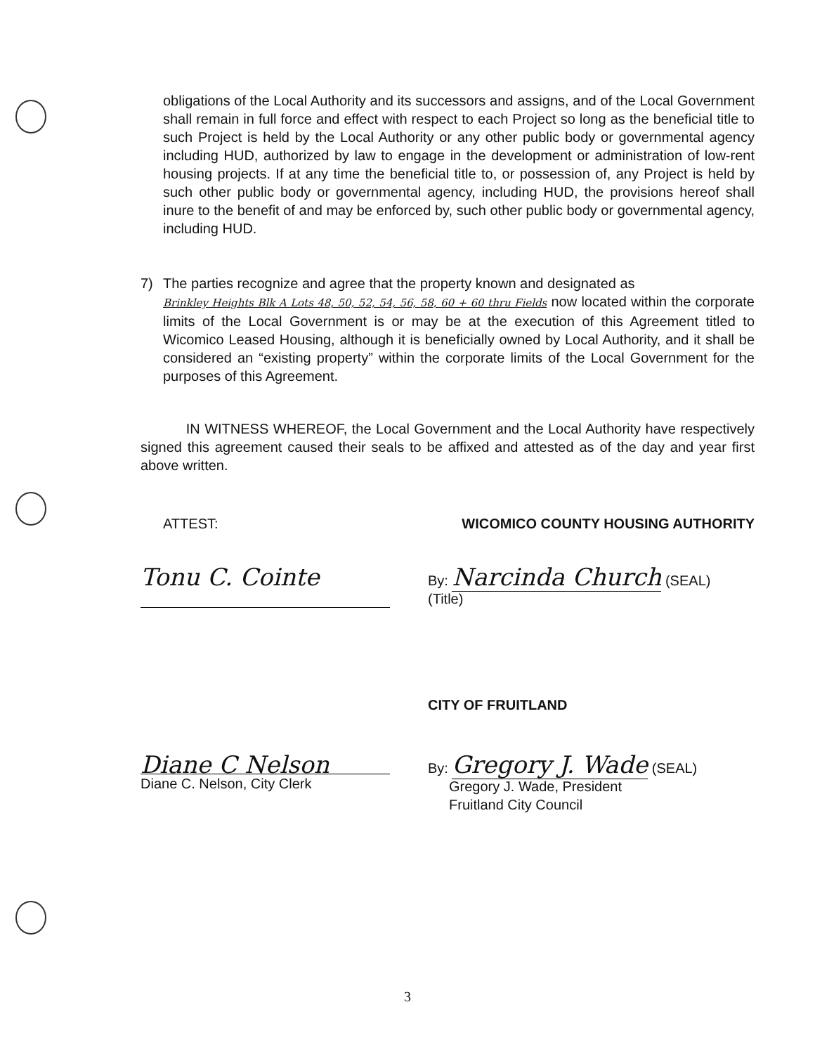obligations of the Local Authority and its successors and assigns, and of the Local Government shall remain in full force and effect with respect to each Project so long as the beneficial title to such Project is held by the Local Authority or any other public body or governmental agency including HUD, authorized by law to engage in the development or administration of low-rent housing projects. If at any time the beneficial title to, or possession of, any Project is held by such other public body or governmental agency, including HUD, the provisions hereof shall inure to the benefit of and may be enforced by, such other public body or governmental agency, including HUD.
7) The parties recognize and agree that the property known and designated as
Brinkley Heights Blk A Lots 48, 50, 52, 54, 56, 58, 60 + 60 thru Fields now located within the corporate limits of the Local Government is or may be at the execution of this Agreement titled to Wicomico Leased Housing, although it is beneficially owned by Local Authority, and it shall be considered an “existing property” within the corporate limits of the Local Government for the purposes of this Agreement.
IN WITNESS WHEREOF, the Local Government and the Local Authority have respectively signed this agreement caused their seals to be affixed and attested as of the day and year first above written.
ATTEST: WICOMICO COUNTY HOUSING AUTHORITY
Tonu C. Cointe
By: Narcinda Church (SEAL)
(Title)
CITY OF FRUITLAND
Diane C Nelson
Diane C. Nelson, City Clerk
By: Gregory J. Wade (SEAL)
Gregory J. Wade, President
Fruitland City Council
3